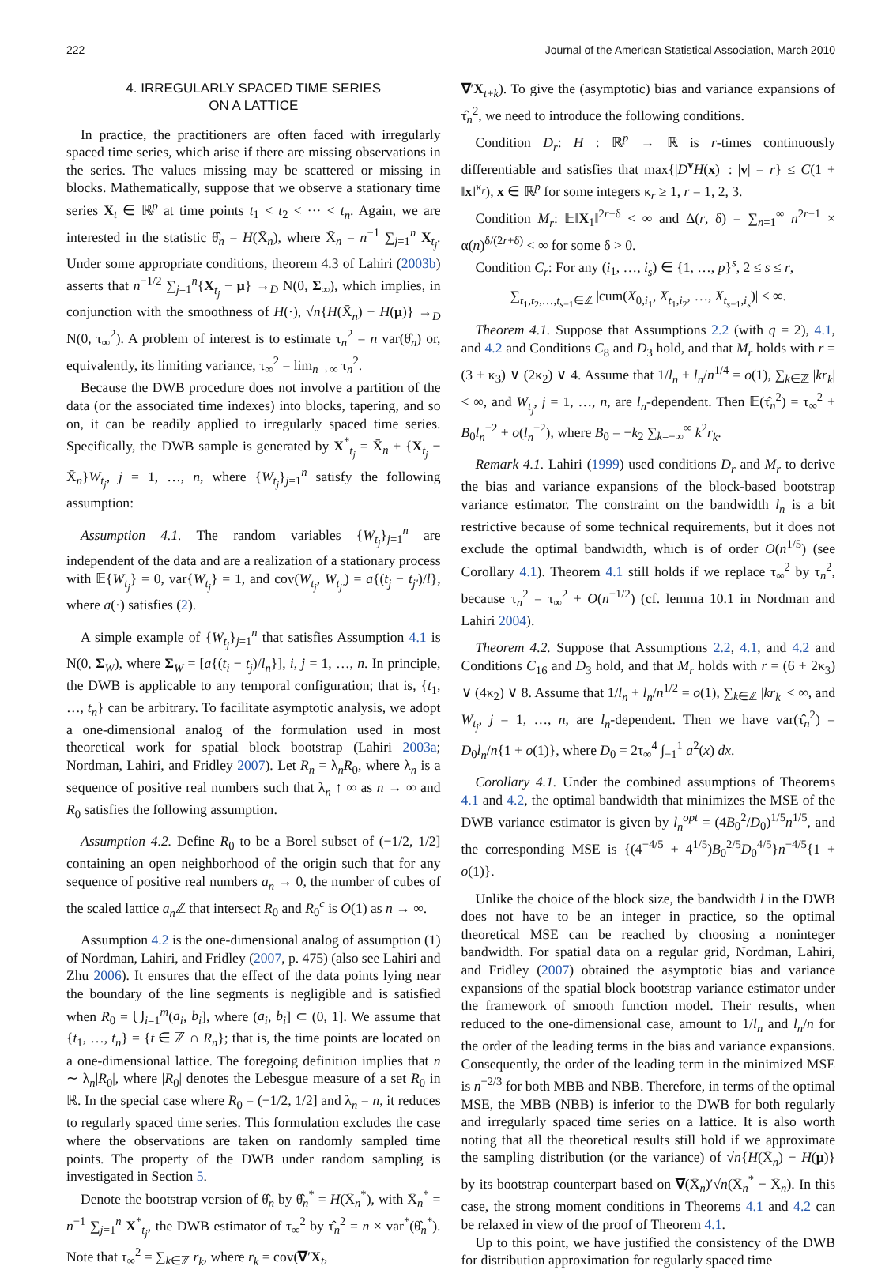222 Journal of the American Statistical Association, March 2010
4. IRREGULARLY SPACED TIME SERIES
ON A LATTICE
In practice, the practitioners are often faced with irregularly spaced time series, which arise if there are missing observations in the series. The values missing may be scattered or missing in blocks. Mathematically, suppose that we observe a stationary time series X<sub>t</sub> ∈ ℝ<sup>p</sup> at time points t<sub>1</sub> < t<sub>2</sub> < ··· < t<sub>n</sub>. Again, we are interested in the statistic θ̂<sub>n</sub> = H(X̄<sub>n</sub>), where X̄<sub>n</sub> = n<sup>−1</sup> ∑<sub>j=1</sub><sup>n</sup> X<sub>t<sub>j</sub></sub>. Under some appropriate conditions, theorem 4.3 of Lahiri (2003b) asserts that n<sup>−1/2</sup> ∑<sub>j=1</sub><sup>n</sup>{X<sub>t<sub>j</sub></sub> − μ} →<sub>D</sub> N(0, Σ<sub>∞</sub>), which implies, in conjunction with the smoothness of H(·), √n{H(X̄<sub>n</sub>) − H(μ)} →<sub>D</sub> N(0, τ<sub>∞</sub><sup>2</sup>). A problem of interest is to estimate τ<sub>n</sub><sup>2</sup> = n var(θ̂<sub>n</sub>) or, equivalently, its limiting variance, τ<sub>∞</sub><sup>2</sup> = lim<sub>n→∞</sub> τ<sub>n</sub><sup>2</sup>.
Because the DWB procedure does not involve a partition of the data (or the associated time indexes) into blocks, tapering, and so on, it can be readily applied to irregularly spaced time series. Specifically, the DWB sample is generated by X<sup>*</sup><sub>t<sub>j</sub></sub> = X̄<sub>n</sub> + {X<sub>t<sub>j</sub></sub> − X̄<sub>n</sub>}W<sub>t<sub>j</sub></sub>, j = 1, …, n, where {W<sub>t<sub>j</sub></sub>}<sub>j=1</sub><sup>n</sup> satisfy the following assumption:
Assumption 4.1. The random variables {W<sub>t<sub>j</sub></sub>}<sub>j=1</sub><sup>n</sup> are independent of the data and are a realization of a stationary process with 𝔼{W<sub>t<sub>j</sub></sub>} = 0, var{W<sub>t<sub>j</sub></sub>} = 1, and cov(W<sub>t<sub>j</sub></sub>, W<sub>t<sub>j′</sub></sub>) = a{(t<sub>j</sub> − t<sub>j′</sub>)/l}, where a(·) satisfies (2).
A simple example of {W<sub>t<sub>j</sub></sub>}<sub>j=1</sub><sup>n</sup> that satisfies Assumption 4.1 is N(0, Σ<sub>W</sub>), where Σ<sub>W</sub> = [a{(t<sub>i</sub> − t<sub>j</sub>)/l<sub>n</sub>}], i, j = 1, …, n. In principle, the DWB is applicable to any temporal configuration; that is, {t<sub>1</sub>, …, t<sub>n</sub>} can be arbitrary. To facilitate asymptotic analysis, we adopt a one-dimensional analog of the formulation used in most theoretical work for spatial block bootstrap (Lahiri 2003a; Nordman, Lahiri, and Fridley 2007). Let R<sub>n</sub> = λ<sub>n</sub>R<sub>0</sub>, where λ<sub>n</sub> is a sequence of positive real numbers such that λ<sub>n</sub> ↑ ∞ as n → ∞ and R<sub>0</sub> satisfies the following assumption.
Assumption 4.2. Define R<sub>0</sub> to be a Borel subset of (−1/2, 1/2] containing an open neighborhood of the origin such that for any sequence of positive real numbers a<sub>n</sub> → 0, the number of cubes of the scaled lattice a<sub>n</sub> ℤ that intersect R<sub>0</sub> and R<sub>0</sub><sup>c</sup> is O(1) as n → ∞.
Assumption 4.2 is the one-dimensional analog of assumption (1) of Nordman, Lahiri, and Fridley (2007, p. 475) (also see Lahiri and Zhu 2006). It ensures that the effect of the data points lying near the boundary of the line segments is negligible and is satisfied when R<sub>0</sub> = ⋃<sub>i=1</sub><sup>m</sup>(a<sub>i</sub>, b<sub>i</sub>], where (a<sub>i</sub>, b<sub>i</sub>] ⊂ (0, 1]. We assume that {t<sub>1</sub>, …, t<sub>n</sub>} = {t ∈ ℤ ∩ R<sub>n</sub>}; that is, the time points are located on a one-dimensional lattice. The foregoing definition implies that n ∼ λ<sub>n</sub>|R<sub>0</sub>|, where |R<sub>0</sub>| denotes the Lebesgue measure of a set R<sub>0</sub> in ℝ. In the special case where R<sub>0</sub> = (−1/2, 1/2] and λ<sub>n</sub> = n, it reduces to regularly spaced time series. This formulation excludes the case where the observations are taken on randomly sampled time points. The property of the DWB under random sampling is investigated in Section 5.
Denote the bootstrap version of θ̂<sub>n</sub> by θ̂<sub>n</sub><sup>*</sup> = H(X̄<sub>n</sub><sup>*</sup>), with X̄<sub>n</sub><sup>*</sup> = n<sup>−1</sup> ∑<sub>j=1</sub><sup>n</sup> X<sup>*</sup><sub>t<sub>j</sub></sub>, the DWB estimator of τ<sub>∞</sub><sup>2</sup> by τ̂<sub>n</sub><sup>2</sup> = n × var<sup>*</sup>(θ̂<sub>n</sub><sup>*</sup>). Note that τ<sub>∞</sub><sup>2</sup> = ∑<sub>k∈ℤ</sub> r<sub>k</sub>, where r<sub>k</sub> = cov(∇′X<sub>t</sub>,
∇′X<sub>t+k</sub>). To give the (asymptotic) bias and variance expansions of τ̂<sub>n</sub><sup>2</sup>, we need to introduce the following conditions.
Condition D<sub>r</sub>: H : ℝ<sup>p</sup> → ℝ is r-times continuously differentiable and satisfies that max{|D<sup>v</sup>H(x)| : |v| = r} ≤ C(1 + ‖x‖<sup>κ<sub>r</sub></sup>), x ∈ ℝ<sup>p</sup> for some integers κ<sub>r</sub> ≥ 1, r = 1, 2, 3.
Condition M<sub>r</sub>: 𝔼‖X<sub>1</sub>‖<sup>2r+δ</sup> < ∞ and Δ(r, δ) = ∑<sub>n=1</sub><sup>∞</sup> n<sup>2r−1</sup> × α(n)<sup>δ/(2r+δ)</sup> < ∞ for some δ > 0.
Condition C<sub>r</sub>: For any (i<sub>1</sub>, …, i<sub>s</sub>) ∈ {1, …, p}<sup>s</sup>, 2 ≤ s ≤ r,
∑<sub>t<sub>1</sub>,t<sub>2</sub>,…,t<sub>s−1</sub>∈ℤ</sub> |cum(X<sub>0,i<sub>1</sub></sub>, X<sub>t<sub>1</sub>,i<sub>2</sub></sub>, …, X<sub>t<sub>s−1</sub>,i<sub>s</sub></sub>)| < ∞.
Theorem 4.1. Suppose that Assumptions 2.2 (with q = 2), 4.1, and 4.2 and Conditions C<sub>8</sub> and D<sub>3</sub> hold, and that M<sub>r</sub> holds with r = (3 + κ<sub>3</sub>) ∨ (2κ<sub>2</sub>) ∨ 4. Assume that 1/l<sub>n</sub> + l<sub>n</sub>/n<sup>1/4</sup> = o(1), ∑<sub>k∈ℤ</sub> |kr<sub>k</sub>| < ∞, and W<sub>t<sub>j</sub></sub>, j = 1, …, n, are l<sub>n</sub>-dependent. Then 𝔼(τ̂<sub>n</sub><sup>2</sup>) = τ<sub>∞</sub><sup>2</sup> + B<sub>0</sub>l<sub>n</sub><sup>−2</sup> + o(l<sub>n</sub><sup>−2</sup>), where B<sub>0</sub> = −k<sub>2</sub> ∑<sub>k=−∞</sub><sup>∞</sup> k<sup>2</sup>r<sub>k</sub>.
Remark 4.1. Lahiri (1999) used conditions D<sub>r</sub> and M<sub>r</sub> to derive the bias and variance expansions of the block-based bootstrap variance estimator. The constraint on the bandwidth l<sub>n</sub> is a bit restrictive because of some technical requirements, but it does not exclude the optimal bandwidth, which is of order O(n<sup>1/5</sup>) (see Corollary 4.1). Theorem 4.1 still holds if we replace τ<sub>∞</sub><sup>2</sup> by τ<sub>n</sub><sup>2</sup>, because τ<sub>n</sub><sup>2</sup> = τ<sub>∞</sub><sup>2</sup> + O(n<sup>−1/2</sup>) (cf. lemma 10.1 in Nordman and Lahiri 2004).
Theorem 4.2. Suppose that Assumptions 2.2, 4.1, and 4.2 and Conditions C<sub>16</sub> and D<sub>3</sub> hold, and that M<sub>r</sub> holds with r = (6 + 2κ<sub>3</sub>) ∨ (4κ<sub>2</sub>) ∨ 8. Assume that 1/l<sub>n</sub> + l<sub>n</sub>/n<sup>1/2</sup> = o(1), ∑<sub>k∈ℤ</sub> |kr<sub>k</sub>| < ∞, and W<sub>t<sub>j</sub></sub>, j = 1, …, n, are l<sub>n</sub>-dependent. Then we have var(τ̂<sub>n</sub><sup>2</sup>) = D<sub>0</sub>l<sub>n</sub>/n{1 + o(1)}, where D<sub>0</sub> = 2τ<sub>∞</sub><sup>4</sup> ∫<sub>−1</sub><sup>1</sup> a<sup>2</sup>(x) dx.
Corollary 4.1. Under the combined assumptions of Theorems 4.1 and 4.2, the optimal bandwidth that minimizes the MSE of the DWB variance estimator is given by l<sub>n</sub><sup>opt</sup> = (4B<sub>0</sub><sup>2</sup>/D<sub>0</sub>)<sup>1/5</sup>n<sup>1/5</sup>, and the corresponding MSE is {(4<sup>−4/5</sup> + 4<sup>1/5</sup>)B<sub>0</sub><sup>2/5</sup>D<sub>0</sub><sup>4/5</sup>}n<sup>−4/5</sup>{1 + o(1)}.
Unlike the choice of the block size, the bandwidth l in the DWB does not have to be an integer in practice, so the optimal theoretical MSE can be reached by choosing a noninteger bandwidth. For spatial data on a regular grid, Nordman, Lahiri, and Fridley (2007) obtained the asymptotic bias and variance expansions of the spatial block bootstrap variance estimator under the framework of smooth function model. Their results, when reduced to the one-dimensional case, amount to 1/l<sub>n</sub> and l<sub>n</sub>/n for the order of the leading terms in the bias and variance expansions. Consequently, the order of the leading term in the minimized MSE is n<sup>−2/3</sup> for both MBB and NBB. Therefore, in terms of the optimal MSE, the MBB (NBB) is inferior to the DWB for both regularly and irregularly spaced time series on a lattice. It is also worth noting that all the theoretical results still hold if we approximate the sampling distribution (or the variance) of √n{H(X̄<sub>n</sub>) − H(μ)} by its bootstrap counterpart based on ∇(X̄<sub>n</sub>)′√n(X̄<sub>n</sub><sup>*</sup> − X̄<sub>n</sub>). In this case, the strong moment conditions in Theorems 4.1 and 4.2 can be relaxed in view of the proof of Theorem 4.1.
Up to this point, we have justified the consistency of the DWB for distribution approximation for regularly spaced time